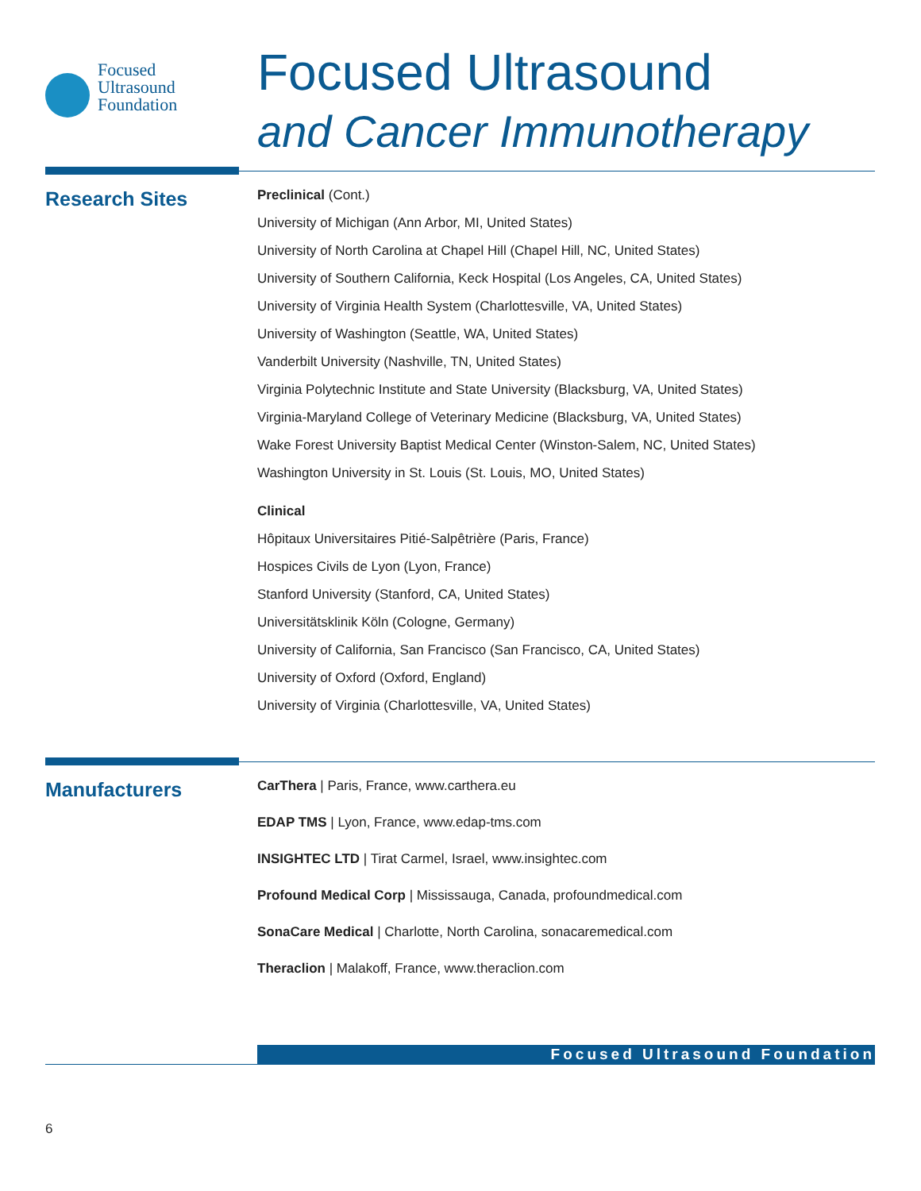Focused
Ultrasound
Foundation
Focused Ultrasound
and Cancer Immunotherapy
Research Sites
Preclinical (Cont.)
University of Michigan (Ann Arbor, MI, United States)
University of North Carolina at Chapel Hill (Chapel Hill, NC, United States)
University of Southern California, Keck Hospital (Los Angeles, CA, United States)
University of Virginia Health System (Charlottesville, VA, United States)
University of Washington (Seattle, WA, United States)
Vanderbilt University (Nashville, TN, United States)
Virginia Polytechnic Institute and State University (Blacksburg, VA, United States)
Virginia-Maryland College of Veterinary Medicine (Blacksburg, VA, United States)
Wake Forest University Baptist Medical Center (Winston-Salem, NC, United States)
Washington University in St. Louis (St. Louis, MO, United States)
Clinical
Hôpitaux Universitaires Pitié-Salpêtrière (Paris, France)
Hospices Civils de Lyon (Lyon, France)
Stanford University (Stanford, CA, United States)
Universitätsklinik Köln (Cologne, Germany)
University of California, San Francisco (San Francisco, CA, United States)
University of Oxford (Oxford, England)
University of Virginia (Charlottesville, VA, United States)
Manufacturers
CarThera | Paris, France, www.carthera.eu
EDAP TMS | Lyon, France, www.edap-tms.com
INSIGHTEC LTD | Tirat Carmel, Israel, www.insightec.com
Profound Medical Corp | Mississauga, Canada, profoundmedical.com
SonaCare Medical | Charlotte, North Carolina, sonacaremedical.com
Theraclion | Malakoff, France, www.theraclion.com
Focused Ultrasound Foundation
6